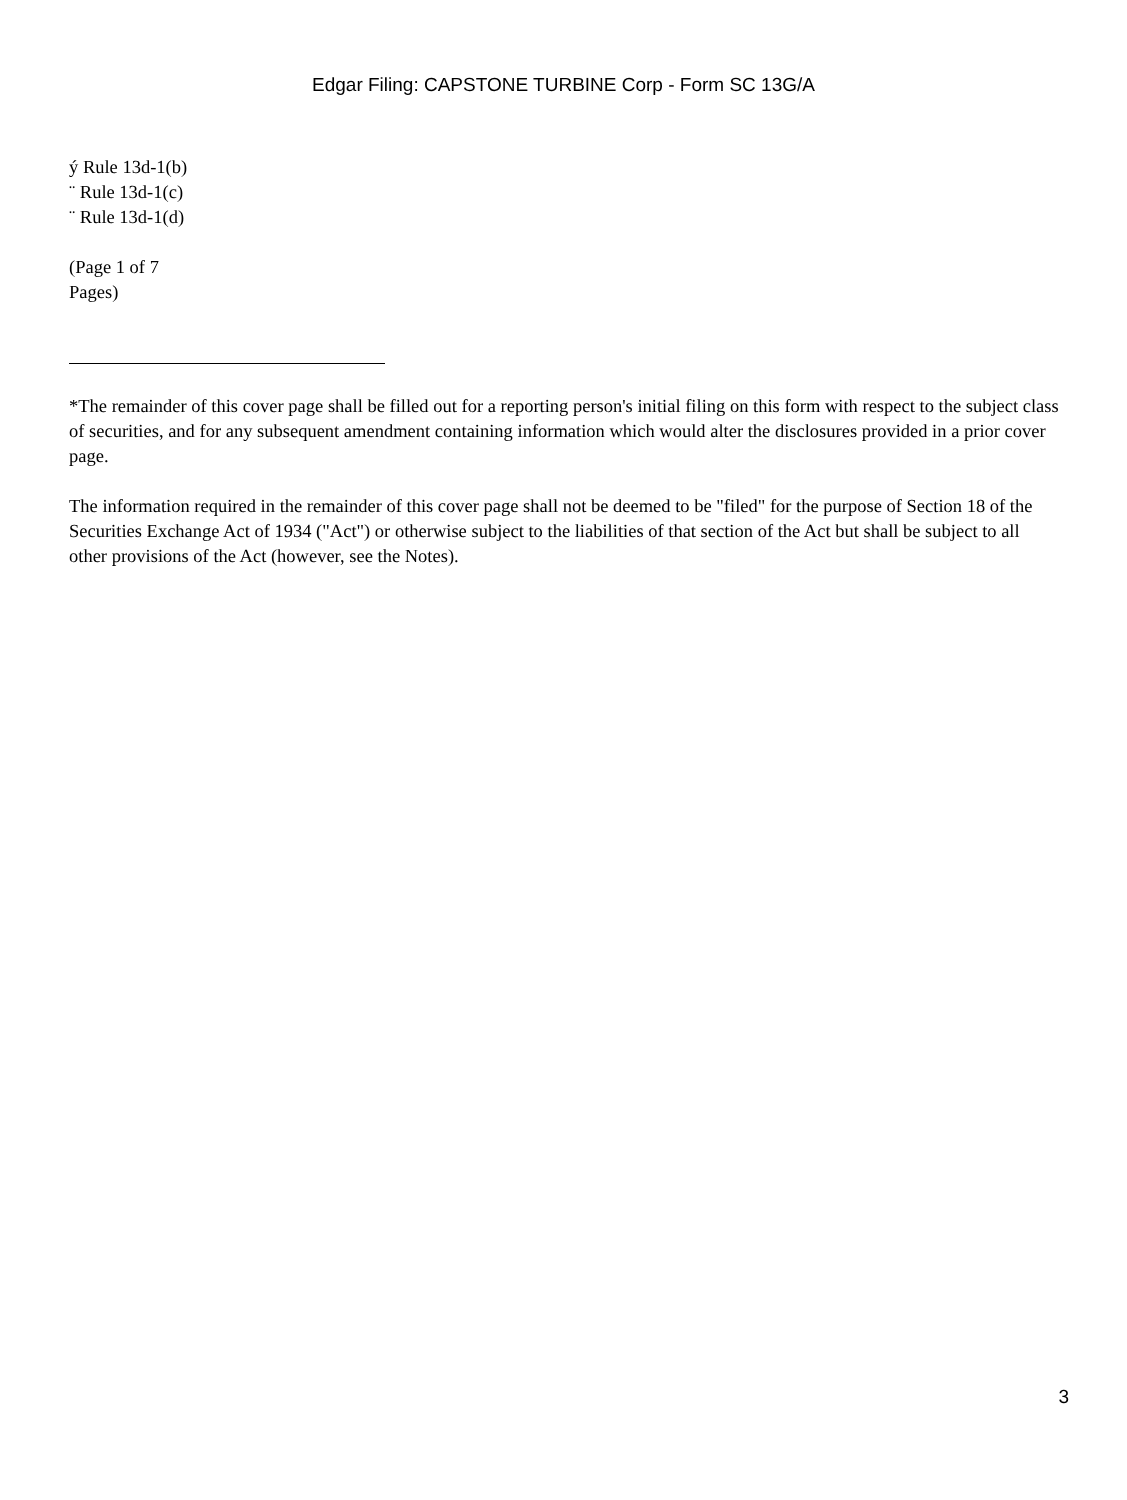Edgar Filing: CAPSTONE TURBINE Corp - Form SC 13G/A
ý Rule 13d-1(b)
¨ Rule 13d-1(c)
¨ Rule 13d-1(d)
(Page 1 of 7
Pages)
*The remainder of this cover page shall be filled out for a reporting person's initial filing on this form with respect to the subject class of securities, and for any subsequent amendment containing information which would alter the disclosures provided in a prior cover page.
The information required in the remainder of this cover page shall not be deemed to be "filed" for the purpose of Section 18 of the Securities Exchange Act of 1934 ("Act") or otherwise subject to the liabilities of that section of the Act but shall be subject to all other provisions of the Act (however, see the Notes).
3